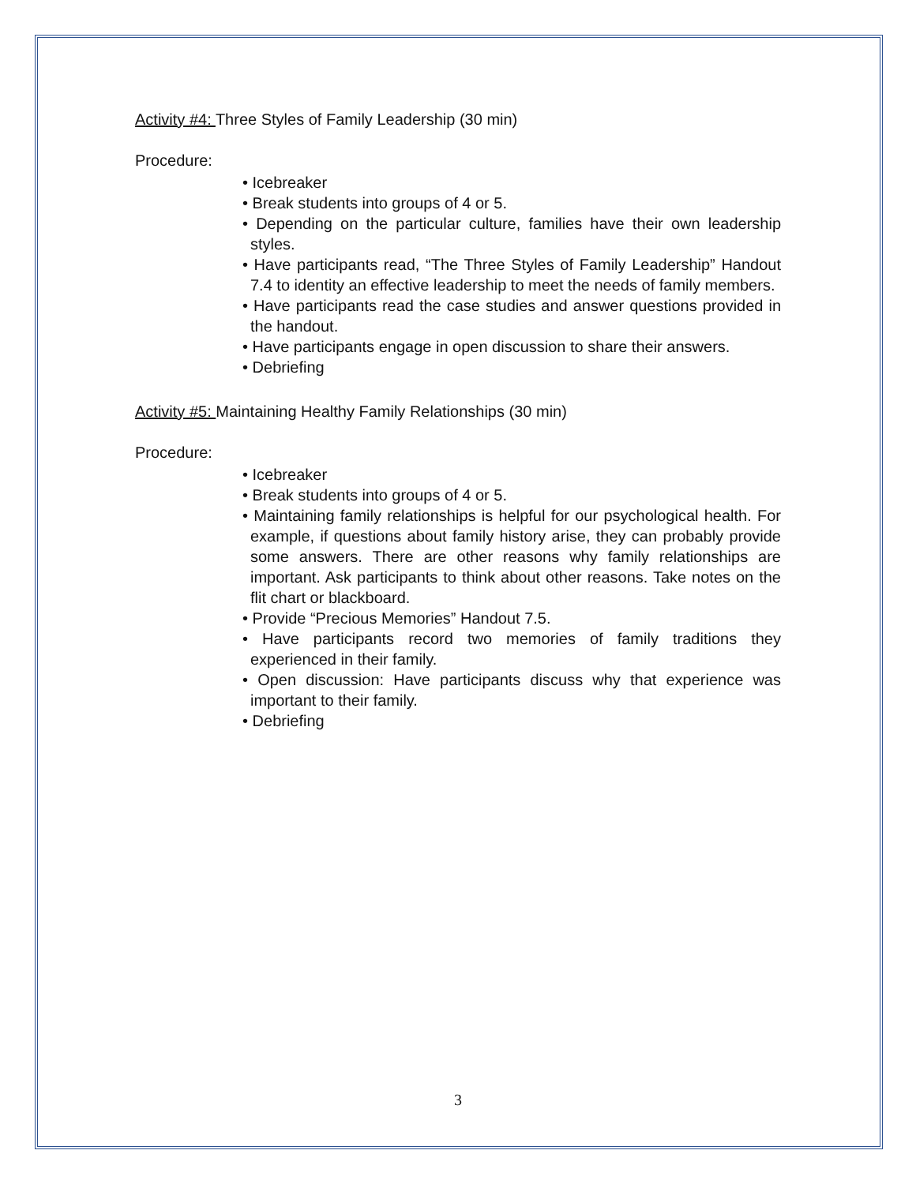Activity #4: Three Styles of Family Leadership (30 min)
Procedure:
• Icebreaker
• Break students into groups of 4 or 5.
• Depending on the particular culture, families have their own leadership styles.
• Have participants read, “The Three Styles of Family Leadership” Handout 7.4 to identity an effective leadership to meet the needs of family members.
• Have participants read the case studies and answer questions provided in the handout.
• Have participants engage in open discussion to share their answers.
• Debriefing
Activity #5: Maintaining Healthy Family Relationships (30 min)
Procedure:
• Icebreaker
• Break students into groups of 4 or 5.
• Maintaining family relationships is helpful for our psychological health. For example, if questions about family history arise, they can probably provide some answers. There are other reasons why family relationships are important. Ask participants to think about other reasons. Take notes on the flit chart or blackboard.
• Provide “Precious Memories” Handout 7.5.
• Have participants record two memories of family traditions they experienced in their family.
• Open discussion: Have participants discuss why that experience was important to their family.
• Debriefing
3